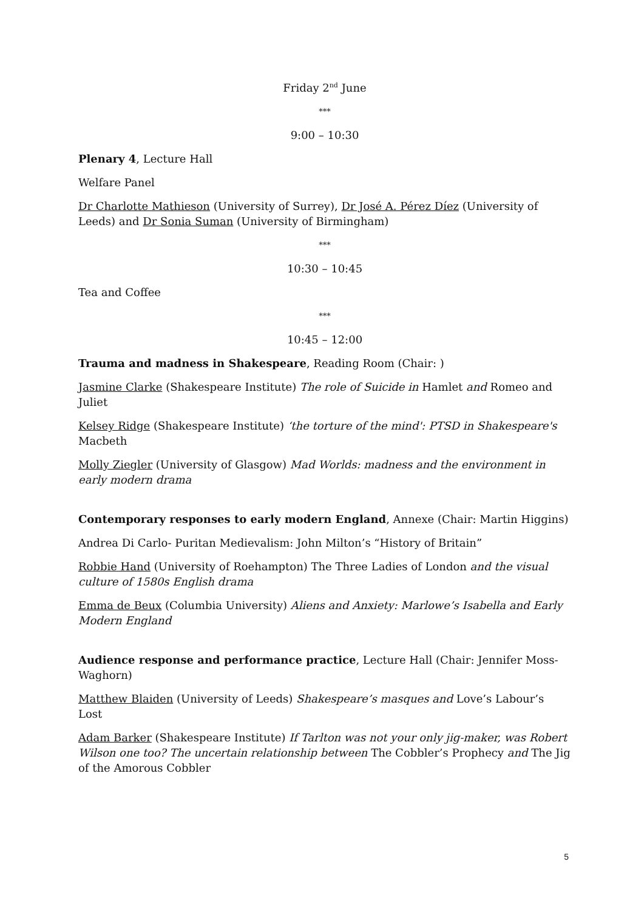Friday 2<sup>nd</sup> June
***
9:00 – 10:30
Plenary 4, Lecture Hall
Welfare Panel
Dr Charlotte Mathieson (University of Surrey), Dr José A. Pérez Díez (University of Leeds) and Dr Sonia Suman (University of Birmingham)
***
10:30 – 10:45
Tea and Coffee
***
10:45 – 12:00
Trauma and madness in Shakespeare, Reading Room (Chair: )
Jasmine Clarke (Shakespeare Institute) The role of Suicide in Hamlet and Romeo and Juliet
Kelsey Ridge (Shakespeare Institute) ‘the torture of the mind': PTSD in Shakespeare's Macbeth
Molly Ziegler (University of Glasgow) Mad Worlds: madness and the environment in early modern drama
Contemporary responses to early modern England, Annexe (Chair: Martin Higgins)
Andrea Di Carlo- Puritan Medievalism: John Milton’s “History of Britain”
Robbie Hand (University of Roehampton) The Three Ladies of London and the visual culture of 1580s English drama
Emma de Beux (Columbia University) Aliens and Anxiety: Marlowe’s Isabella and Early Modern England
Audience response and performance practice, Lecture Hall (Chair: Jennifer Moss-Waghorn)
Matthew Blaiden (University of Leeds) Shakespeare’s masques and Love’s Labour’s Lost
Adam Barker (Shakespeare Institute) If Tarlton was not your only jig-maker, was Robert Wilson one too? The uncertain relationship between The Cobbler’s Prophecy and The Jig of the Amorous Cobbler
5